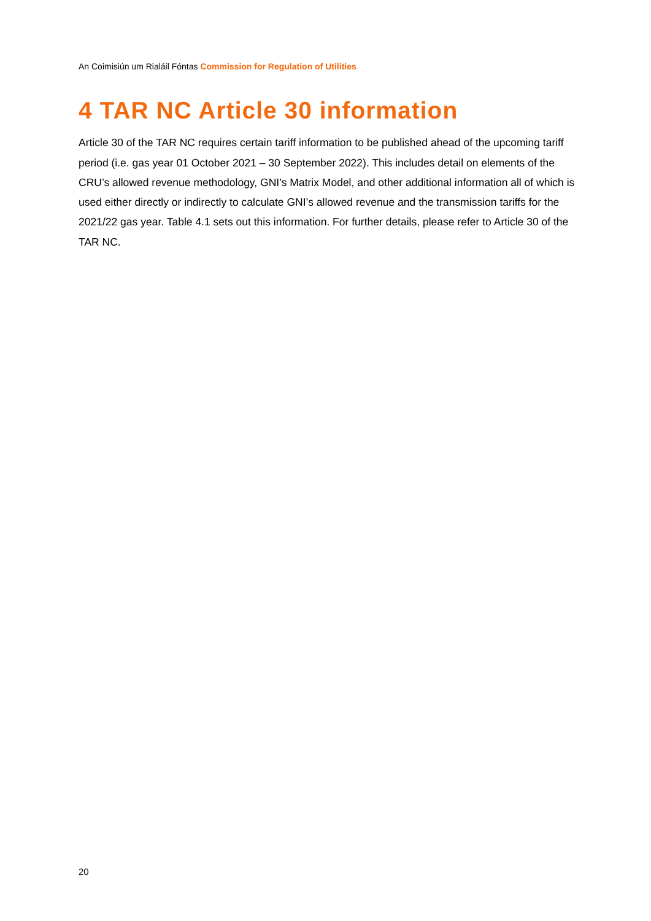An Coimisiún um Rialáil Fóntas Commission for Regulation of Utilities
4 TAR NC Article 30 information
Article 30 of the TAR NC requires certain tariff information to be published ahead of the upcoming tariff period (i.e. gas year 01 October 2021 – 30 September 2022). This includes detail on elements of the CRU’s allowed revenue methodology, GNI’s Matrix Model, and other additional information all of which is used either directly or indirectly to calculate GNI’s allowed revenue and the transmission tariffs for the 2021/22 gas year. Table 4.1 sets out this information. For further details, please refer to Article 30 of the TAR NC.
20